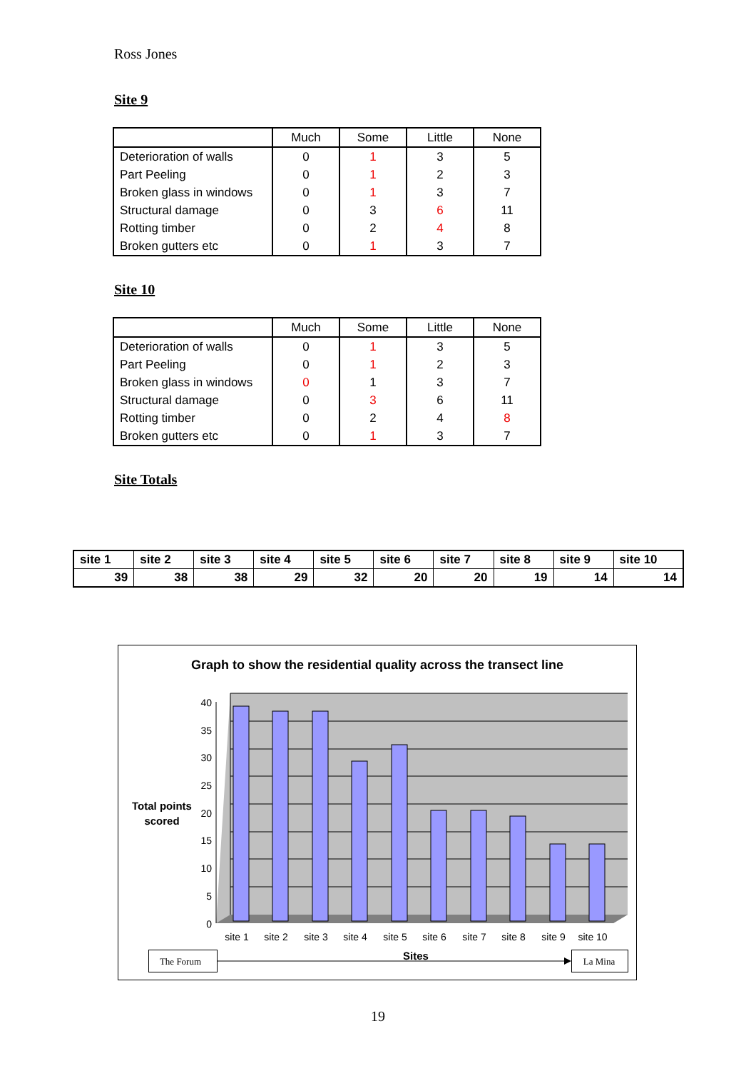Ross Jones
Site 9
| | Much | Some | Little | None |
| --- | --- | --- | --- | --- |
| Deterioration of walls | 0 | 1 | 3 | 5 |
| Part Peeling | 0 | 1 | 2 | 3 |
| Broken glass in windows | 0 | 1 | 3 | 7 |
| Structural damage | 0 | 3 | 6 | 11 |
| Rotting timber | 0 | 2 | 4 | 8 |
| Broken gutters etc | 0 | 1 | 3 | 7 |
Site 10
| | Much | Some | Little | None |
| --- | --- | --- | --- | --- |
| Deterioration of walls | 0 | 1 | 3 | 5 |
| Part Peeling | 0 | 1 | 2 | 3 |
| Broken glass in windows | 0 | 1 | 3 | 7 |
| Structural damage | 0 | 3 | 6 | 11 |
| Rotting timber | 0 | 2 | 4 | 8 |
| Broken gutters etc | 0 | 1 | 3 | 7 |
Site Totals
| site 1 | site 2 | site 3 | site 4 | site 5 | site 6 | site 7 | site 8 | site 9 | site 10 |
| 39 | 38 | 38 | 29 | 32 | 20 | 20 | 19 | 14 | 14 |
Graph to show the residential quality across the transect line
40
35
30
25
20
15
10
5
0
Total points
scored
site 1
site 2
site 3
site 4
site 5
site 6
site 7
site 8
site 9
site 10
Sites
The Forum
La Mina
19